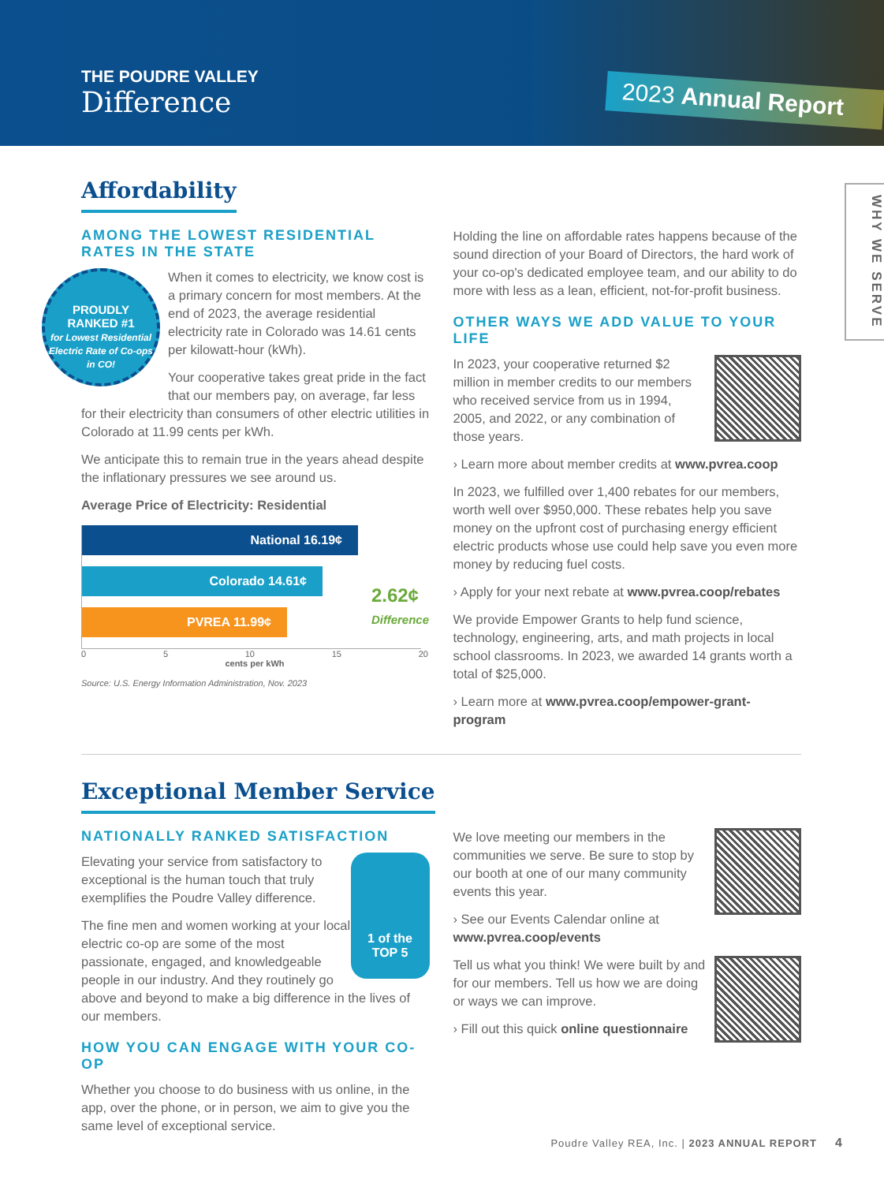THE POUDRE VALLEY
Difference
2023 Annual Report
WHY WE SERVE
Affordability
AMONG THE LOWEST RESIDENTIAL RATES IN THE STATE
PROUDLY
RANKED #1
for Lowest Residential Electric Rate of Co-ops in CO!
When it comes to electricity, we know cost is a primary concern for most members. At the end of 2023, the average residential electricity rate in Colorado was 14.61 cents per kilowatt-hour (kWh).
Your cooperative takes great pride in the fact that our members pay, on average, far less for their electricity than consumers of other electric utilities in Colorado at 11.99 cents per kWh.
We anticipate this to remain true in the years ahead despite the inflationary pressures we see around us.
Average Price of Electricity: Residential
National 16.19¢
Colorado 14.61¢
PVREA 11.99¢
2.62¢
Difference
0 5 10 15 20
cents per kWh
Source: U.S. Energy Information Administration, Nov. 2023
Holding the line on affordable rates happens because of the sound direction of your Board of Directors, the hard work of your co-op's dedicated employee team, and our ability to do more with less as a lean, efficient, not-for-profit business.
OTHER WAYS WE ADD VALUE TO YOUR LIFE
In 2023, your cooperative returned $2 million in member credits to our members who received service from us in 1994, 2005, and 2022, or any combination of those years.
› Learn more about member credits at www.pvrea.coop
In 2023, we fulfilled over 1,400 rebates for our members, worth well over $950,000. These rebates help you save money on the upfront cost of purchasing energy efficient electric products whose use could help save you even more money by reducing fuel costs.
› Apply for your next rebate at www.pvrea.coop/rebates
We provide Empower Grants to help fund science, technology, engineering, arts, and math projects in local school classrooms. In 2023, we awarded 14 grants worth a total of $25,000.
› Learn more at www.pvrea.coop/empower-grant-program
Exceptional Member Service
NATIONALLY RANKED SATISFACTION
1 of the
TOP 5
Elevating your service from satisfactory to exceptional is the human touch that truly exemplifies the Poudre Valley difference.
The fine men and women working at your local electric co-op are some of the most passionate, engaged, and knowledgeable people in our industry. And they routinely go above and beyond to make a big difference in the lives of our members.
HOW YOU CAN ENGAGE WITH YOUR CO-OP
Whether you choose to do business with us online, in the app, over the phone, or in person, we aim to give you the same level of exceptional service.
We love meeting our members in the communities we serve. Be sure to stop by our booth at one of our many community events this year.
› See our Events Calendar online at www.pvrea.coop/events
Tell us what you think! We were built by and for our members. Tell us how we are doing or ways we can improve.
› Fill out this quick online questionnaire
Poudre Valley REA, Inc. | 2023 ANNUAL REPORT 4